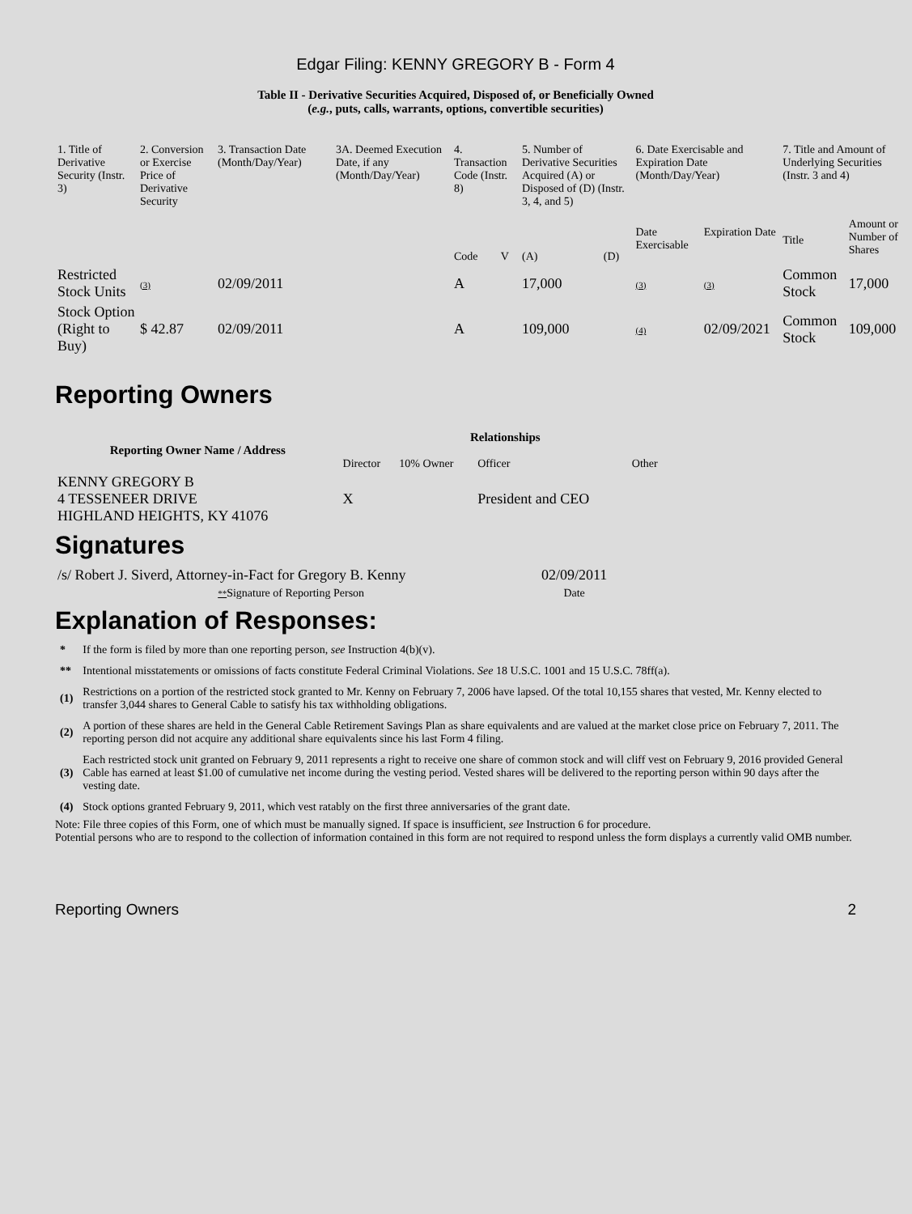Edgar Filing: KENNY GREGORY B - Form 4
Table II - Derivative Securities Acquired, Disposed of, or Beneficially Owned
(e.g., puts, calls, warrants, options, convertible securities)
| 1. Title of Derivative Security (Instr. 3) | 2. Conversion or Exercise Price of Derivative Security | 3. Transaction Date (Month/Day/Year) | 3A. Deemed Execution Date, if any (Month/Day/Year) | 4. Transaction Code (Instr. 8) | | 5. Number of Derivative Securities Acquired (A) or Disposed of (D) (Instr. 3, 4, and 5) | | 6. Date Exercisable and Expiration Date (Month/Day/Year) | | 7. Title and Amount of Underlying Securities (Instr. 3 and 4) | |
| | | | | Code | V | (A) | (D) | Date Exercisable | Expiration Date | Title | Amount or Number of Shares |
| Restricted Stock Units | (3) | 02/09/2011 | | A | | 17,000 | | (3) | (3) | Common Stock | 17,000 |
| Stock Option (Right to Buy) | $ 42.87 | 02/09/2011 | | A | | 109,000 | | (4) | 02/09/2021 | Common Stock | 109,000 |
Reporting Owners
| Reporting Owner Name / Address | Relationships | | | |
| --- | --- | --- | --- | --- |
| | Director | 10% Owner | Officer | Other |
| KENNY GREGORY B 4 TESSENEER DRIVE HIGHLAND HEIGHTS, KY 41076 | X | | President and CEO | |
Signatures
| /s/ Robert J. Siverd, Attorney-in-Fact for Gregory B. Kenny | 02/09/2011 |
| ** Signature of Reporting Person | Date |
Explanation of Responses:
| * | If the form is filed by more than one reporting person, see Instruction 4(b)(v). |
| ** | Intentional misstatements or omissions of facts constitute Federal Criminal Violations. See 18 U.S.C. 1001 and 15 U.S.C. 78ff(a). |
| (1) | Restrictions on a portion of the restricted stock granted to Mr. Kenny on February 7, 2006 have lapsed. Of the total 10,155 shares that vested, Mr. Kenny elected to transfer 3,044 shares to General Cable to satisfy his tax withholding obligations. |
| (2) | A portion of these shares are held in the General Cable Retirement Savings Plan as share equivalents and are valued at the market close price on February 7, 2011. The reporting person did not acquire any additional share equivalents since his last Form 4 filing. |
| (3) | Each restricted stock unit granted on February 9, 2011 represents a right to receive one share of common stock and will cliff vest on February 9, 2016 provided General Cable has earned at least $1.00 of cumulative net income during the vesting period. Vested shares will be delivered to the reporting person within 90 days after the vesting date. |
| (4) | Stock options granted February 9, 2011, which vest ratably on the first three anniversaries of the grant date. |
Note: File three copies of this Form, one of which must be manually signed. If space is insufficient, see Instruction 6 for procedure.
Potential persons who are to respond to the collection of information contained in this form are not required to respond unless the form displays a currently valid OMB number.
Reporting Owners 2